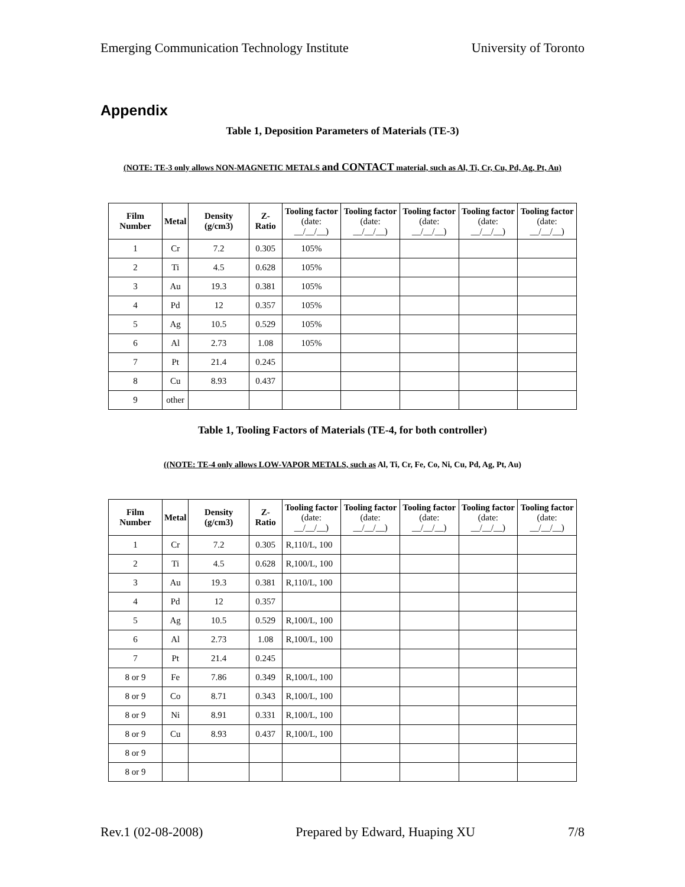Emerging Communication Technology Institute University of Toronto
Appendix
Table 1, Deposition Parameters of Materials (TE-3)
(NOTE: TE-3 only allows NON-MAGNETIC METALS and CONTACT material, such as Al, Ti, Cr, Cu, Pd, Ag, Pt, Au)
| Film Number | Metal | Density (g/cm3) | Z-Ratio | Tooling factor (date: __/__/__) | Tooling factor (date: __/__/__) | Tooling factor (date: __/__/__) | Tooling factor (date: __/__/__) | Tooling factor (date: __/__/__) |
| --- | --- | --- | --- | --- | --- | --- | --- | --- |
| 1 | Cr | 7.2 | 0.305 | 105% | | | | |
| 2 | Ti | 4.5 | 0.628 | 105% | | | | |
| 3 | Au | 19.3 | 0.381 | 105% | | | | |
| 4 | Pd | 12 | 0.357 | 105% | | | | |
| 5 | Ag | 10.5 | 0.529 | 105% | | | | |
| 6 | Al | 2.73 | 1.08 | 105% | | | | |
| 7 | Pt | 21.4 | 0.245 | | | | | |
| 8 | Cu | 8.93 | 0.437 | | | | | |
| 9 | other | | | | | | | |
Table 1, Tooling Factors of Materials (TE-4, for both controller)
((NOTE: TE-4 only allows LOW-VAPOR METALS, such as Al, Ti, Cr, Fe, Co, Ni, Cu, Pd, Ag, Pt, Au)
| Film Number | Metal | Density (g/cm3) | Z-Ratio | Tooling factor (date: __/__/__) | Tooling factor (date: __/__/__) | Tooling factor (date: __/__/__) | Tooling factor (date: __/__/__) | Tooling factor (date: __/__/__) |
| --- | --- | --- | --- | --- | --- | --- | --- | --- |
| 1 | Cr | 7.2 | 0.305 | R,110/L, 100 | | | | |
| 2 | Ti | 4.5 | 0.628 | R,100/L, 100 | | | | |
| 3 | Au | 19.3 | 0.381 | R,110/L, 100 | | | | |
| 4 | Pd | 12 | 0.357 | | | | | |
| 5 | Ag | 10.5 | 0.529 | R,100/L, 100 | | | | |
| 6 | Al | 2.73 | 1.08 | R,100/L, 100 | | | | |
| 7 | Pt | 21.4 | 0.245 | | | | | |
| 8 or 9 | Fe | 7.86 | 0.349 | R,100/L, 100 | | | | |
| 8 or 9 | Co | 8.71 | 0.343 | R,100/L, 100 | | | | |
| 8 or 9 | Ni | 8.91 | 0.331 | R,100/L, 100 | | | | |
| 8 or 9 | Cu | 8.93 | 0.437 | R,100/L, 100 | | | | |
| 8 or 9 | | | | | | | | |
| 8 or 9 | | | | | | | | |
Rev.1 (02-08-2008) Prepared by Edward, Huaping XU 7/8